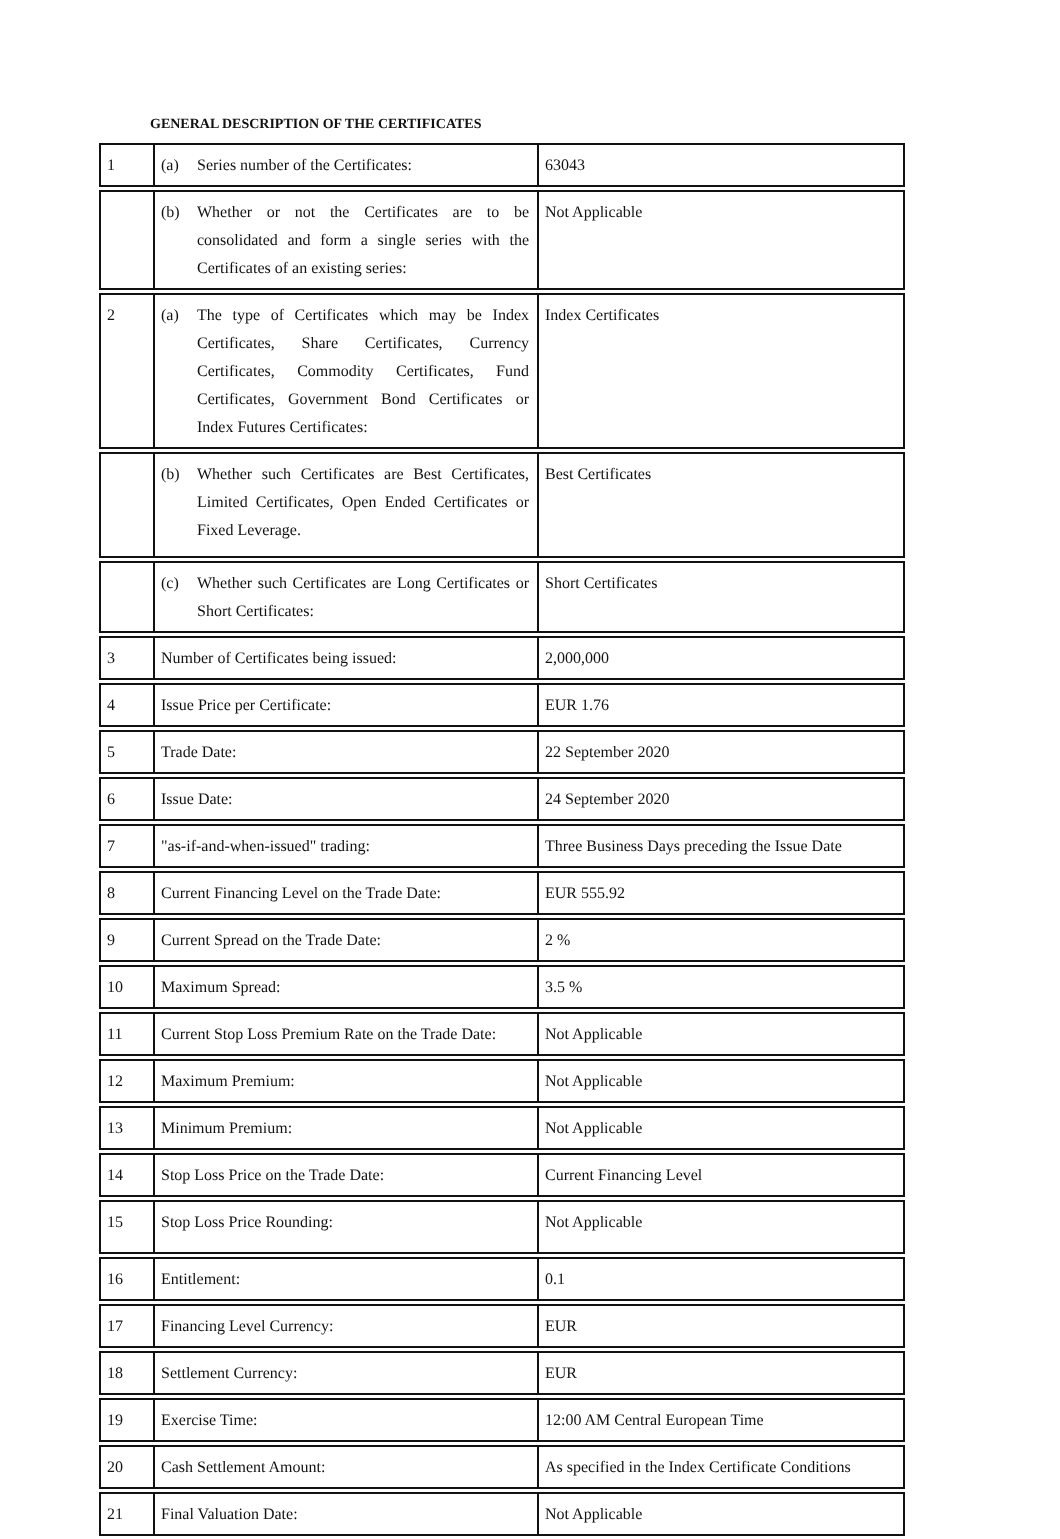GENERAL DESCRIPTION OF THE CERTIFICATES
| 1 | (a) Series number of the Certificates: | 63043 |
| | (b) Whether or not the Certificates are to be consolidated and form a single series with the Certificates of an existing series: | Not Applicable |
| 2 | (a) The type of Certificates which may be Index Certificates, Share Certificates, Currency Certificates, Commodity Certificates, Fund Certificates, Government Bond Certificates or Index Futures Certificates: | Index Certificates |
| | (b) Whether such Certificates are Best Certificates, Limited Certificates, Open Ended Certificates or Fixed Leverage. | Best Certificates |
| | (c) Whether such Certificates are Long Certificates or Short Certificates: | Short Certificates |
| 3 | Number of Certificates being issued: | 2,000,000 |
| 4 | Issue Price per Certificate: | EUR 1.76 |
| 5 | Trade Date: | 22 September 2020 |
| 6 | Issue Date: | 24 September 2020 |
| 7 | "as-if-and-when-issued" trading: | Three Business Days preceding the Issue Date |
| 8 | Current Financing Level on the Trade Date: | EUR 555.92 |
| 9 | Current Spread on the Trade Date: | 2 % |
| 10 | Maximum Spread: | 3.5 % |
| 11 | Current Stop Loss Premium Rate on the Trade Date: | Not Applicable |
| 12 | Maximum Premium: | Not Applicable |
| 13 | Minimum Premium: | Not Applicable |
| 14 | Stop Loss Price on the Trade Date: | Current Financing Level |
| 15 | Stop Loss Price Rounding: | Not Applicable |
| 16 | Entitlement: | 0.1 |
| 17 | Financing Level Currency: | EUR |
| 18 | Settlement Currency: | EUR |
| 19 | Exercise Time: | 12:00 AM Central European Time |
| 20 | Cash Settlement Amount: | As specified in the Index Certificate Conditions |
| 21 | Final Valuation Date: | Not Applicable |